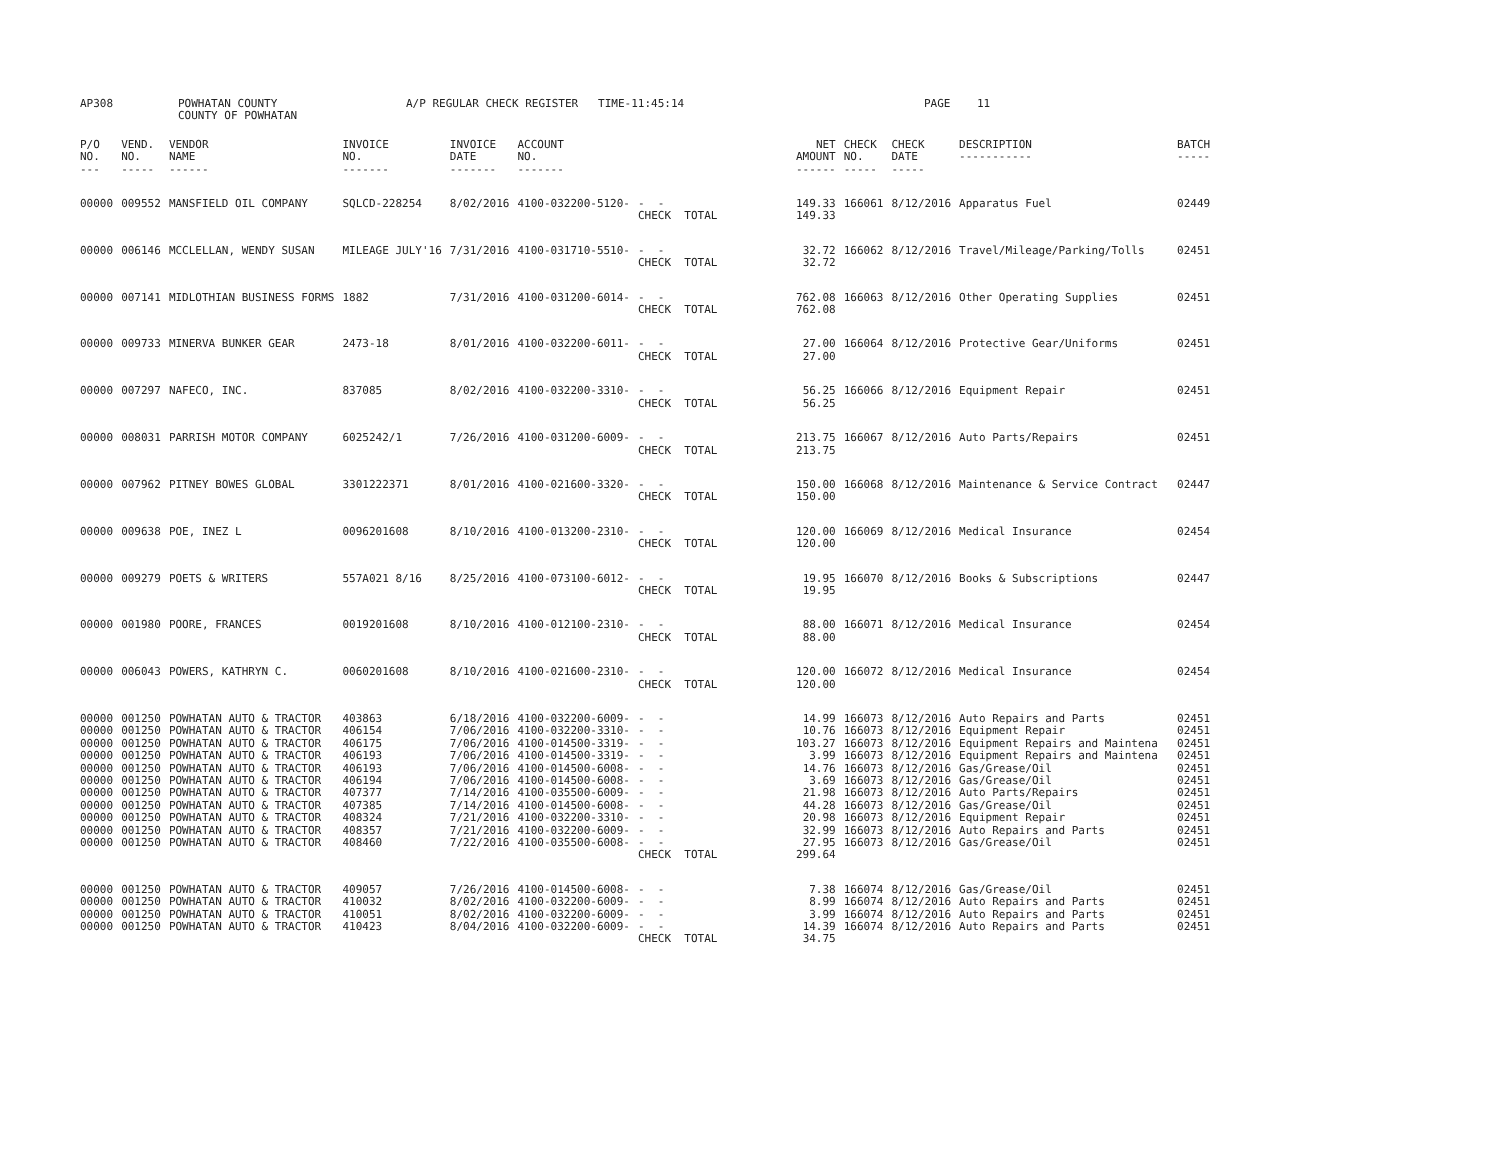| AP308 | POWHATAN COUNTY COUNTY OF POWHATAN | A/P REGULAR CHECK REGISTER TIME-11:45:14 | PAGE 11 |
| P/O NO. --- | VEND. NO. ----- | VENDOR NAME ------ | INVOICE NO. ------- | INVOICE DATE ------- | ACCOUNT NO. ------- | | NET AMOUNT ------ | CHECK NO. ----- | CHECK DATE ----- | DESCRIPTION ----------- | BATCH ----- |
| --- | --- | --- | --- | --- | --- | --- | --- | --- | --- | --- | --- |
| 00000 | 009552 | MANSFIELD OIL COMPANY | SQLCD-228254 | 8/02/2016 | 4100-032200-5120- | - - CHECK TOTAL | 149.33 149.33 | 166061 | 8/12/2016 | Apparatus Fuel | 02449 |
| 00000 | 006146 | MCCLELLAN, WENDY SUSAN | MILEAGE JULY'16 | 7/31/2016 | 4100-031710-5510- | - - CHECK TOTAL | 32.72 32.72 | 166062 | 8/12/2016 | Travel/Mileage/Parking/Tolls | 02451 |
| 00000 | 007141 | MIDLOTHIAN BUSINESS FORMS | 1882 | 7/31/2016 | 4100-031200-6014- | - - CHECK TOTAL | 762.08 762.08 | 166063 | 8/12/2016 | Other Operating Supplies | 02451 |
| 00000 | 009733 | MINERVA BUNKER GEAR | 2473-18 | 8/01/2016 | 4100-032200-6011- | - - CHECK TOTAL | 27.00 27.00 | 166064 | 8/12/2016 | Protective Gear/Uniforms | 02451 |
| 00000 | 007297 | NAFECO, INC. | 837085 | 8/02/2016 | 4100-032200-3310- | - - CHECK TOTAL | 56.25 56.25 | 166066 | 8/12/2016 | Equipment Repair | 02451 |
| 00000 | 008031 | PARRISH MOTOR COMPANY | 6025242/1 | 7/26/2016 | 4100-031200-6009- | - - CHECK TOTAL | 213.75 213.75 | 166067 | 8/12/2016 | Auto Parts/Repairs | 02451 |
| 00000 | 007962 | PITNEY BOWES GLOBAL | 3301222371 | 8/01/2016 | 4100-021600-3320- | - - CHECK TOTAL | 150.00 150.00 | 166068 | 8/12/2016 | Maintenance & Service Contract | 02447 |
| 00000 | 009638 | POE, INEZ L | 0096201608 | 8/10/2016 | 4100-013200-2310- | - - CHECK TOTAL | 120.00 120.00 | 166069 | 8/12/2016 | Medical Insurance | 02454 |
| 00000 | 009279 | POETS & WRITERS | 557A021 8/16 | 8/25/2016 | 4100-073100-6012- | - - CHECK TOTAL | 19.95 19.95 | 166070 | 8/12/2016 | Books & Subscriptions | 02447 |
| 00000 | 001980 | POORE, FRANCES | 0019201608 | 8/10/2016 | 4100-012100-2310- | - - CHECK TOTAL | 88.00 88.00 | 166071 | 8/12/2016 | Medical Insurance | 02454 |
| 00000 | 006043 | POWERS, KATHRYN C. | 0060201608 | 8/10/2016 | 4100-021600-2310- | - - CHECK TOTAL | 120.00 120.00 | 166072 | 8/12/2016 | Medical Insurance | 02454 |
| 00000 | 001250 | POWHATAN AUTO & TRACTOR | 403863 | 6/18/2016 | 4100-032200-6009- | - - | 14.99 | 166073 | 8/12/2016 | Auto Repairs and Parts | 02451 |
| 00000 | 001250 | POWHATAN AUTO & TRACTOR | 406154 | 7/06/2016 | 4100-032200-3310- | - - | 10.76 | 166073 | 8/12/2016 | Equipment Repair | 02451 |
| 00000 | 001250 | POWHATAN AUTO & TRACTOR | 406175 | 7/06/2016 | 4100-014500-3319- | - - | 103.27 | 166073 | 8/12/2016 | Equipment Repairs and Maintena | 02451 |
| 00000 | 001250 | POWHATAN AUTO & TRACTOR | 406193 | 7/06/2016 | 4100-014500-3319- | - - | 3.99 | 166073 | 8/12/2016 | Equipment Repairs and Maintena | 02451 |
| 00000 | 001250 | POWHATAN AUTO & TRACTOR | 406193 | 7/06/2016 | 4100-014500-6008- | - - | 14.76 | 166073 | 8/12/2016 | Gas/Grease/Oil | 02451 |
| 00000 | 001250 | POWHATAN AUTO & TRACTOR | 406194 | 7/06/2016 | 4100-014500-6008- | - - | 3.69 | 166073 | 8/12/2016 | Gas/Grease/Oil | 02451 |
| 00000 | 001250 | POWHATAN AUTO & TRACTOR | 407377 | 7/14/2016 | 4100-035500-6009- | - - | 21.98 | 166073 | 8/12/2016 | Auto Parts/Repairs | 02451 |
| 00000 | 001250 | POWHATAN AUTO & TRACTOR | 407385 | 7/14/2016 | 4100-014500-6008- | - - | 44.28 | 166073 | 8/12/2016 | Gas/Grease/Oil | 02451 |
| 00000 | 001250 | POWHATAN AUTO & TRACTOR | 408324 | 7/21/2016 | 4100-032200-3310- | - - | 20.98 | 166073 | 8/12/2016 | Equipment Repair | 02451 |
| 00000 | 001250 | POWHATAN AUTO & TRACTOR | 408357 | 7/21/2016 | 4100-032200-6009- | - - | 32.99 | 166073 | 8/12/2016 | Auto Repairs and Parts | 02451 |
| 00000 | 001250 | POWHATAN AUTO & TRACTOR | 408460 | 7/22/2016 | 4100-035500-6008- | - - CHECK TOTAL | 27.95 299.64 | 166073 | 8/12/2016 | Gas/Grease/Oil | 02451 |
| 00000 | 001250 | POWHATAN AUTO & TRACTOR | 409057 | 7/26/2016 | 4100-014500-6008- | - - | 7.38 | 166074 | 8/12/2016 | Gas/Grease/Oil | 02451 |
| 00000 | 001250 | POWHATAN AUTO & TRACTOR | 410032 | 8/02/2016 | 4100-032200-6009- | - - | 8.99 | 166074 | 8/12/2016 | Auto Repairs and Parts | 02451 |
| 00000 | 001250 | POWHATAN AUTO & TRACTOR | 410051 | 8/02/2016 | 4100-032200-6009- | - - | 3.99 | 166074 | 8/12/2016 | Auto Repairs and Parts | 02451 |
| 00000 | 001250 | POWHATAN AUTO & TRACTOR | 410423 | 8/04/2016 | 4100-032200-6009- | - - CHECK TOTAL | 14.39 34.75 | 166074 | 8/12/2016 | Auto Repairs and Parts | 02451 |